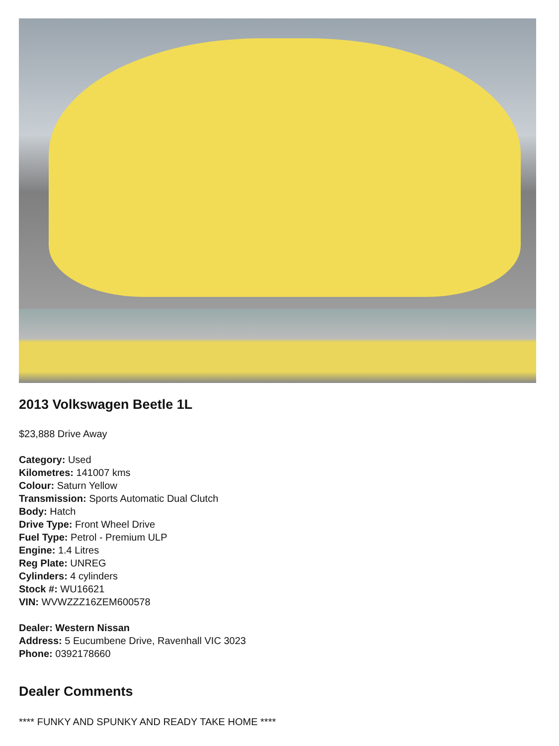2013 Volkswagen Beetle 1L
$23,888 Drive Away
Category: Used
Kilometres: 141007 kms
Colour: Saturn Yellow
Transmission: Sports Automatic Dual Clutch
Body: Hatch
Drive Type: Front Wheel Drive
Fuel Type: Petrol - Premium ULP
Engine: 1.4 Litres
Reg Plate: UNREG
Cylinders: 4 cylinders
Stock #: WU16621
VIN: WVWZZZ16ZEM600578
Dealer: Western Nissan
Address: 5 Eucumbene Drive, Ravenhall VIC 3023
Phone: 0392178660
Dealer Comments
**** FUNKY AND SPUNKY AND READY TAKE HOME ****